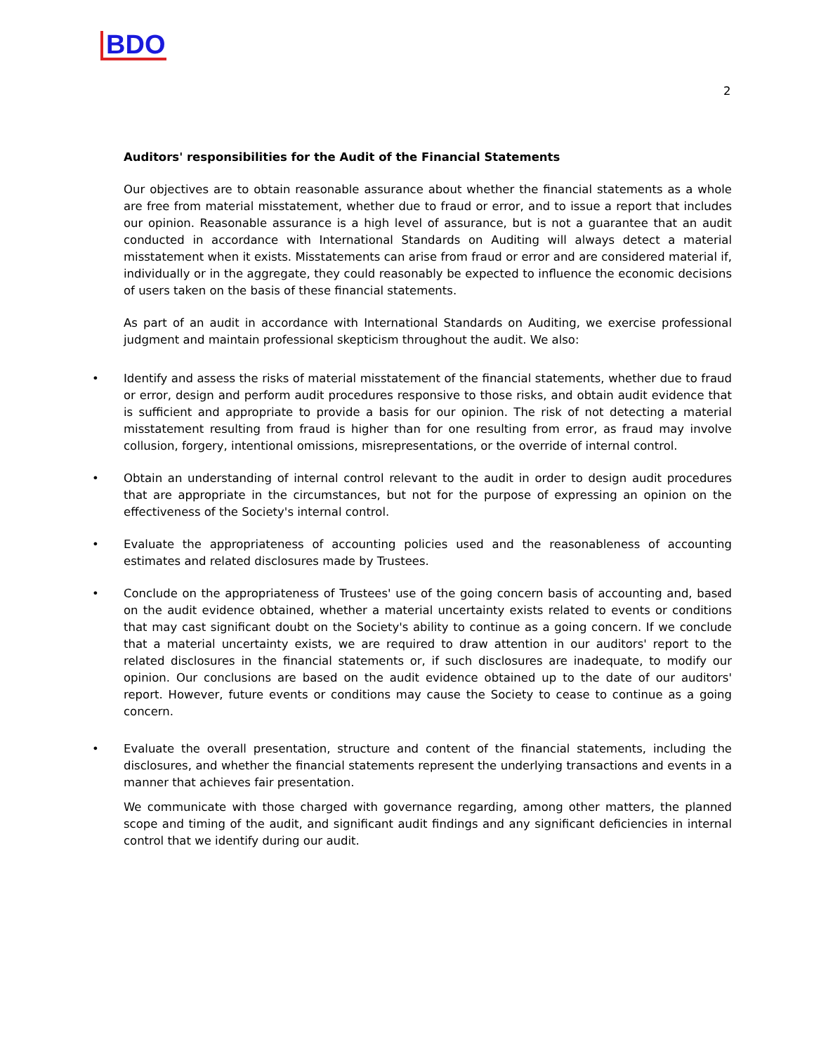BDO
2
Auditors' responsibilities for the Audit of the Financial Statements
Our objectives are to obtain reasonable assurance about whether the financial statements as a whole are free from material misstatement, whether due to fraud or error, and to issue a report that includes our opinion. Reasonable assurance is a high level of assurance, but is not a guarantee that an audit conducted in accordance with International Standards on Auditing will always detect a material misstatement when it exists. Misstatements can arise from fraud or error and are considered material if, individually or in the aggregate, they could reasonably be expected to influence the economic decisions of users taken on the basis of these financial statements.
As part of an audit in accordance with International Standards on Auditing, we exercise professional judgment and maintain professional skepticism throughout the audit. We also:
• Identify and assess the risks of material misstatement of the financial statements, whether due to fraud or error, design and perform audit procedures responsive to those risks, and obtain audit evidence that is sufficient and appropriate to provide a basis for our opinion. The risk of not detecting a material misstatement resulting from fraud is higher than for one resulting from error, as fraud may involve collusion, forgery, intentional omissions, misrepresentations, or the override of internal control.
• Obtain an understanding of internal control relevant to the audit in order to design audit procedures that are appropriate in the circumstances, but not for the purpose of expressing an opinion on the effectiveness of the Society's internal control.
• Evaluate the appropriateness of accounting policies used and the reasonableness of accounting estimates and related disclosures made by Trustees.
• Conclude on the appropriateness of Trustees' use of the going concern basis of accounting and, based on the audit evidence obtained, whether a material uncertainty exists related to events or conditions that may cast significant doubt on the Society's ability to continue as a going concern. If we conclude that a material uncertainty exists, we are required to draw attention in our auditors' report to the related disclosures in the financial statements or, if such disclosures are inadequate, to modify our opinion. Our conclusions are based on the audit evidence obtained up to the date of our auditors' report. However, future events or conditions may cause the Society to cease to continue as a going concern.
• Evaluate the overall presentation, structure and content of the financial statements, including the disclosures, and whether the financial statements represent the underlying transactions and events in a manner that achieves fair presentation.
We communicate with those charged with governance regarding, among other matters, the planned scope and timing of the audit, and significant audit findings and any significant deficiencies in internal control that we identify during our audit.